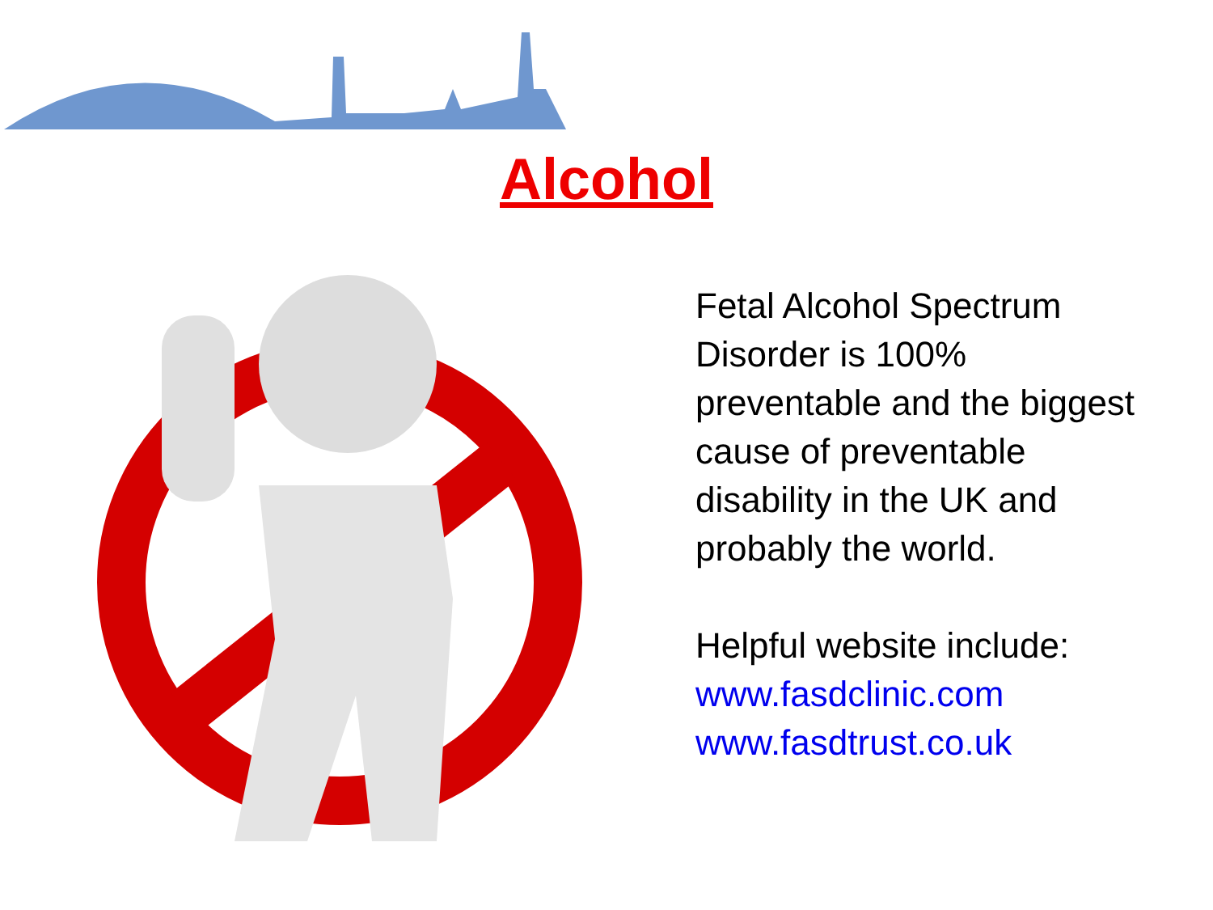Alcohol
Fetal Alcohol Spectrum Disorder is 100% preventable and the biggest cause of preventable disability in the UK and probably the world.
Helpful website include:
www.fasdclinic.com
www.fasdtrust.co.uk